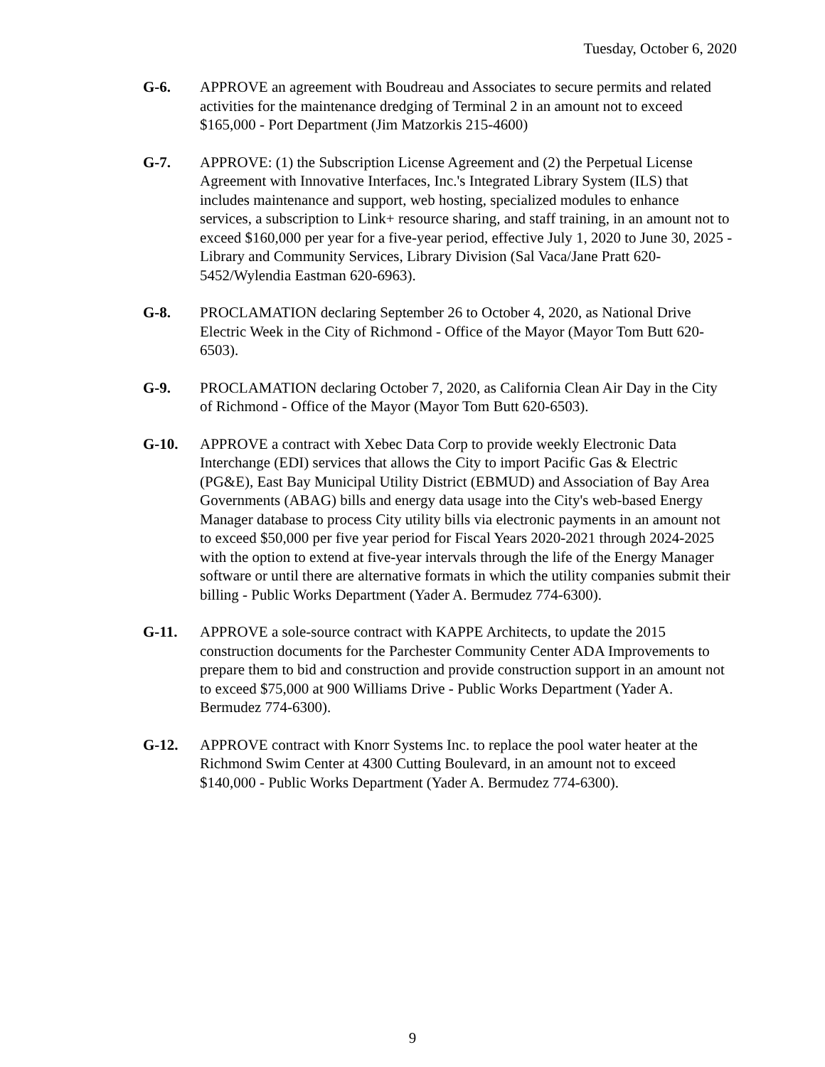Tuesday, October 6, 2020
G-6. APPROVE an agreement with Boudreau and Associates to secure permits and related activities for the maintenance dredging of Terminal 2 in an amount not to exceed $165,000 - Port Department (Jim Matzorkis 215-4600)
G-7. APPROVE: (1) the Subscription License Agreement and (2) the Perpetual License Agreement with Innovative Interfaces, Inc.'s Integrated Library System (ILS) that includes maintenance and support, web hosting, specialized modules to enhance services, a subscription to Link+ resource sharing, and staff training, in an amount not to exceed $160,000 per year for a five-year period, effective July 1, 2020 to June 30, 2025 - Library and Community Services, Library Division (Sal Vaca/Jane Pratt 620-5452/Wylendia Eastman 620-6963).
G-8. PROCLAMATION declaring September 26 to October 4, 2020, as National Drive Electric Week in the City of Richmond - Office of the Mayor (Mayor Tom Butt 620-6503).
G-9. PROCLAMATION declaring October 7, 2020, as California Clean Air Day in the City of Richmond - Office of the Mayor (Mayor Tom Butt 620-6503).
G-10. APPROVE a contract with Xebec Data Corp to provide weekly Electronic Data Interchange (EDI) services that allows the City to import Pacific Gas & Electric (PG&E), East Bay Municipal Utility District (EBMUD) and Association of Bay Area Governments (ABAG) bills and energy data usage into the City's web-based Energy Manager database to process City utility bills via electronic payments in an amount not to exceed $50,000 per five year period for Fiscal Years 2020-2021 through 2024-2025 with the option to extend at five-year intervals through the life of the Energy Manager software or until there are alternative formats in which the utility companies submit their billing - Public Works Department (Yader A. Bermudez 774-6300).
G-11. APPROVE a sole-source contract with KAPPE Architects, to update the 2015 construction documents for the Parchester Community Center ADA Improvements to prepare them to bid and construction and provide construction support in an amount not to exceed $75,000 at 900 Williams Drive - Public Works Department (Yader A. Bermudez 774-6300).
G-12. APPROVE contract with Knorr Systems Inc. to replace the pool water heater at the Richmond Swim Center at 4300 Cutting Boulevard, in an amount not to exceed $140,000 - Public Works Department (Yader A. Bermudez 774-6300).
9